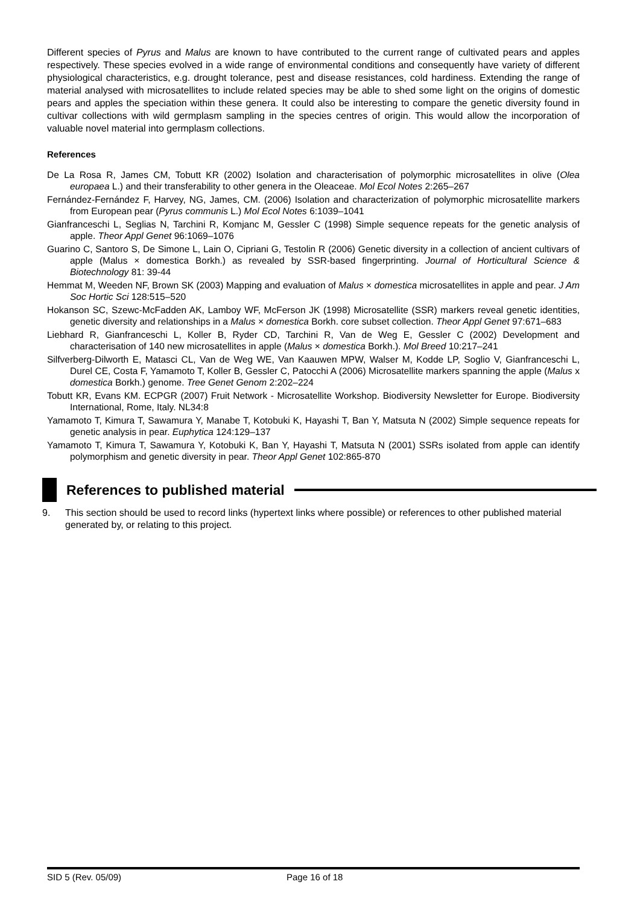Different species of Pyrus and Malus are known to have contributed to the current range of cultivated pears and apples respectively. These species evolved in a wide range of environmental conditions and consequently have variety of different physiological characteristics, e.g. drought tolerance, pest and disease resistances, cold hardiness. Extending the range of material analysed with microsatellites to include related species may be able to shed some light on the origins of domestic pears and apples the speciation within these genera. It could also be interesting to compare the genetic diversity found in cultivar collections with wild germplasm sampling in the species centres of origin. This would allow the incorporation of valuable novel material into germplasm collections.
References
De La Rosa R, James CM, Tobutt KR (2002) Isolation and characterisation of polymorphic microsatellites in olive (Olea europaea L.) and their transferability to other genera in the Oleaceae. Mol Ecol Notes 2:265–267
Fernández-Fernández F, Harvey, NG, James, CM. (2006) Isolation and characterization of polymorphic microsatellite markers from European pear (Pyrus communis L.) Mol Ecol Notes 6:1039–1041
Gianfranceschi L, Seglias N, Tarchini R, Komjanc M, Gessler C (1998) Simple sequence repeats for the genetic analysis of apple. Theor Appl Genet 96:1069–1076
Guarino C, Santoro S, De Simone L, Lain O, Cipriani G, Testolin R (2006) Genetic diversity in a collection of ancient cultivars of apple (Malus × domestica Borkh.) as revealed by SSR-based fingerprinting. Journal of Horticultural Science & Biotechnology 81: 39-44
Hemmat M, Weeden NF, Brown SK (2003) Mapping and evaluation of Malus × domestica microsatellites in apple and pear. J Am Soc Hortic Sci 128:515–520
Hokanson SC, Szewc-McFadden AK, Lamboy WF, McFerson JK (1998) Microsatellite (SSR) markers reveal genetic identities, genetic diversity and relationships in a Malus × domestica Borkh. core subset collection. Theor Appl Genet 97:671–683
Liebhard R, Gianfranceschi L, Koller B, Ryder CD, Tarchini R, Van de Weg E, Gessler C (2002) Development and characterisation of 140 new microsatellites in apple (Malus × domestica Borkh.). Mol Breed 10:217–241
Silfverberg-Dilworth E, Matasci CL, Van de Weg WE, Van Kaauwen MPW, Walser M, Kodde LP, Soglio V, Gianfranceschi L, Durel CE, Costa F, Yamamoto T, Koller B, Gessler C, Patocchi A (2006) Microsatellite markers spanning the apple (Malus x domestica Borkh.) genome. Tree Genet Genom 2:202–224
Tobutt KR, Evans KM. ECPGR (2007) Fruit Network - Microsatellite Workshop. Biodiversity Newsletter for Europe. Biodiversity International, Rome, Italy. NL34:8
Yamamoto T, Kimura T, Sawamura Y, Manabe T, Kotobuki K, Hayashi T, Ban Y, Matsuta N (2002) Simple sequence repeats for genetic analysis in pear. Euphytica 124:129–137
Yamamoto T, Kimura T, Sawamura Y, Kotobuki K, Ban Y, Hayashi T, Matsuta N (2001) SSRs isolated from apple can identify polymorphism and genetic diversity in pear. Theor Appl Genet 102:865-870
References to published material
9. This section should be used to record links (hypertext links where possible) or references to other published material generated by, or relating to this project.
SID 5 (Rev. 05/09) Page 16 of 18